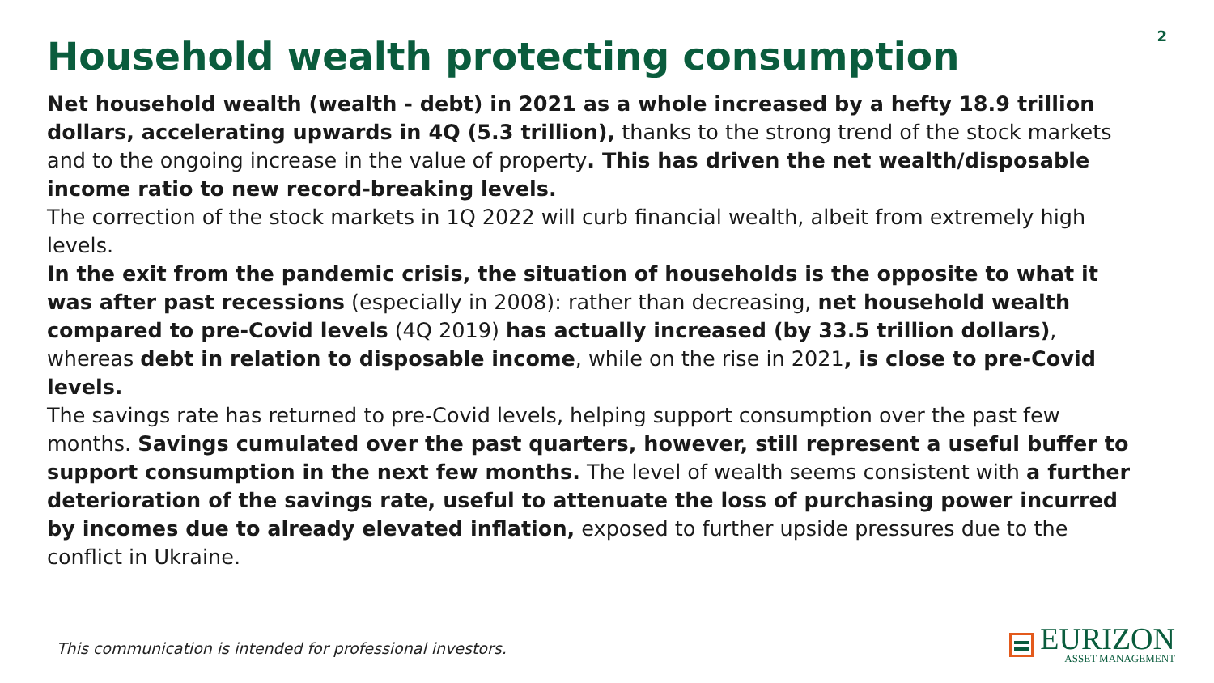2
Household wealth protecting consumption
Net household wealth (wealth - debt) in 2021 as a whole increased by a hefty 18.9 trillion dollars, accelerating upwards in 4Q (5.3 trillion), thanks to the strong trend of the stock markets and to the ongoing increase in the value of property. This has driven the net wealth/disposable income ratio to new record-breaking levels.
The correction of the stock markets in 1Q 2022 will curb financial wealth, albeit from extremely high levels.
In the exit from the pandemic crisis, the situation of households is the opposite to what it was after past recessions (especially in 2008): rather than decreasing, net household wealth compared to pre-Covid levels (4Q 2019) has actually increased (by 33.5 trillion dollars), whereas debt in relation to disposable income, while on the rise in 2021, is close to pre-Covid levels.
The savings rate has returned to pre-Covid levels, helping support consumption over the past few months. Savings cumulated over the past quarters, however, still represent a useful buffer to support consumption in the next few months. The level of wealth seems consistent with a further deterioration of the savings rate, useful to attenuate the loss of purchasing power incurred by incomes due to already elevated inflation, exposed to further upside pressures due to the conflict in Ukraine.
This communication is intended for professional investors.
EURIZON
ASSET MANAGEMENT